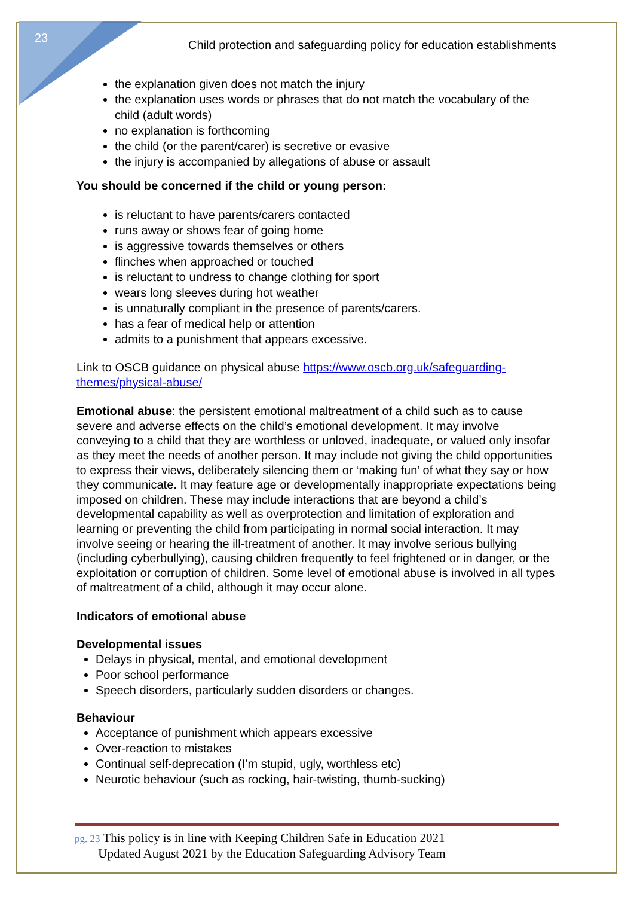23
Child protection and safeguarding policy for education establishments
the explanation given does not match the injury
the explanation uses words or phrases that do not match the vocabulary of the child (adult words)
no explanation is forthcoming
the child (or the parent/carer) is secretive or evasive
the injury is accompanied by allegations of abuse or assault
You should be concerned if the child or young person:
is reluctant to have parents/carers contacted
runs away or shows fear of going home
is aggressive towards themselves or others
flinches when approached or touched
is reluctant to undress to change clothing for sport
wears long sleeves during hot weather
is unnaturally compliant in the presence of parents/carers.
has a fear of medical help or attention
admits to a punishment that appears excessive.
Link to OSCB guidance on physical abuse https://www.oscb.org.uk/safeguarding-themes/physical-abuse/
Emotional abuse: the persistent emotional maltreatment of a child such as to cause severe and adverse effects on the child’s emotional development. It may involve conveying to a child that they are worthless or unloved, inadequate, or valued only insofar as they meet the needs of another person. It may include not giving the child opportunities to express their views, deliberately silencing them or ‘making fun’ of what they say or how they communicate. It may feature age or developmentally inappropriate expectations being imposed on children. These may include interactions that are beyond a child’s developmental capability as well as overprotection and limitation of exploration and learning or preventing the child from participating in normal social interaction. It may involve seeing or hearing the ill-treatment of another. It may involve serious bullying (including cyberbullying), causing children frequently to feel frightened or in danger, or the exploitation or corruption of children. Some level of emotional abuse is involved in all types of maltreatment of a child, although it may occur alone.
Indicators of emotional abuse
Developmental issues
Delays in physical, mental, and emotional development
Poor school performance
Speech disorders, particularly sudden disorders or changes.
Behaviour
Acceptance of punishment which appears excessive
Over-reaction to mistakes
Continual self-deprecation (I’m stupid, ugly, worthless etc)
Neurotic behaviour (such as rocking, hair-twisting, thumb-sucking)
pg. 23 This policy is in line with Keeping Children Safe in Education 2021
pg. 2 Updated August 2021 by the Education Safeguarding Advisory Team